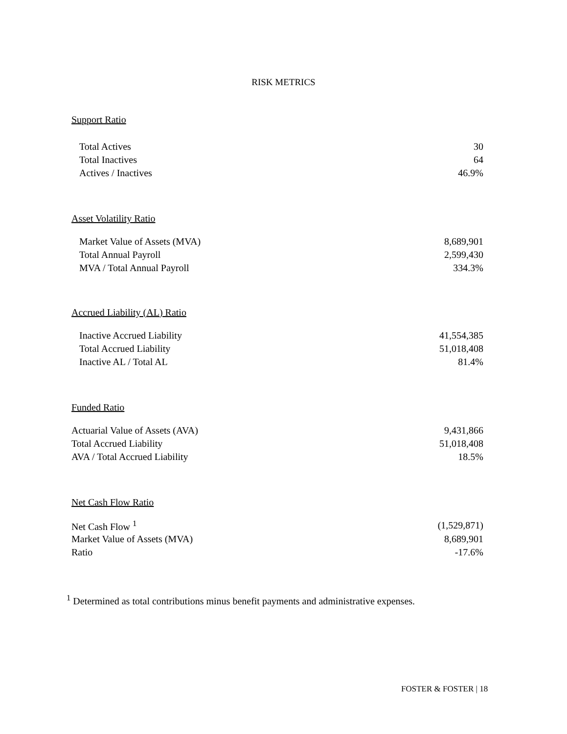RISK METRICS
Support Ratio
| Total Actives | 30 |
| Total Inactives | 64 |
| Actives / Inactives | 46.9% |
Asset Volatility Ratio
| Market Value of Assets (MVA) | 8,689,901 |
| Total Annual Payroll | 2,599,430 |
| MVA / Total Annual Payroll | 334.3% |
Accrued Liability (AL) Ratio
| Inactive Accrued Liability | 41,554,385 |
| Total Accrued Liability | 51,018,408 |
| Inactive AL / Total AL | 81.4% |
Funded Ratio
| Actuarial Value of Assets (AVA) | 9,431,866 |
| Total Accrued Liability | 51,018,408 |
| AVA / Total Accrued Liability | 18.5% |
Net Cash Flow Ratio
| Net Cash Flow <sup>1</sup> | (1,529,871) |
| Market Value of Assets (MVA) | 8,689,901 |
| Ratio | -17.6% |
<sup>1</sup> Determined as total contributions minus benefit payments and administrative expenses.
FOSTER & FOSTER | 18